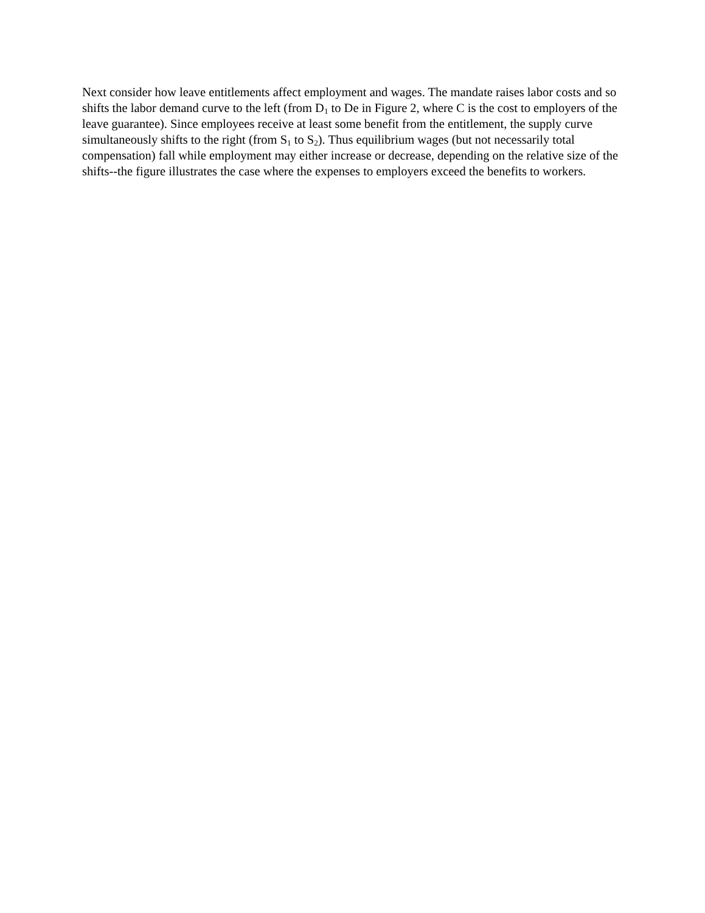Next consider how leave entitlements affect employment and wages. The mandate raises labor costs and so shifts the labor demand curve to the left (from D<sub>1</sub> to De in Figure 2, where C is the cost to employers of the leave guarantee). Since employees receive at least some benefit from the entitlement, the supply curve simultaneously shifts to the right (from S<sub>1</sub> to S<sub>2</sub>). Thus equilibrium wages (but not necessarily total compensation) fall while employment may either increase or decrease, depending on the relative size of the shifts--the figure illustrates the case where the expenses to employers exceed the benefits to workers.